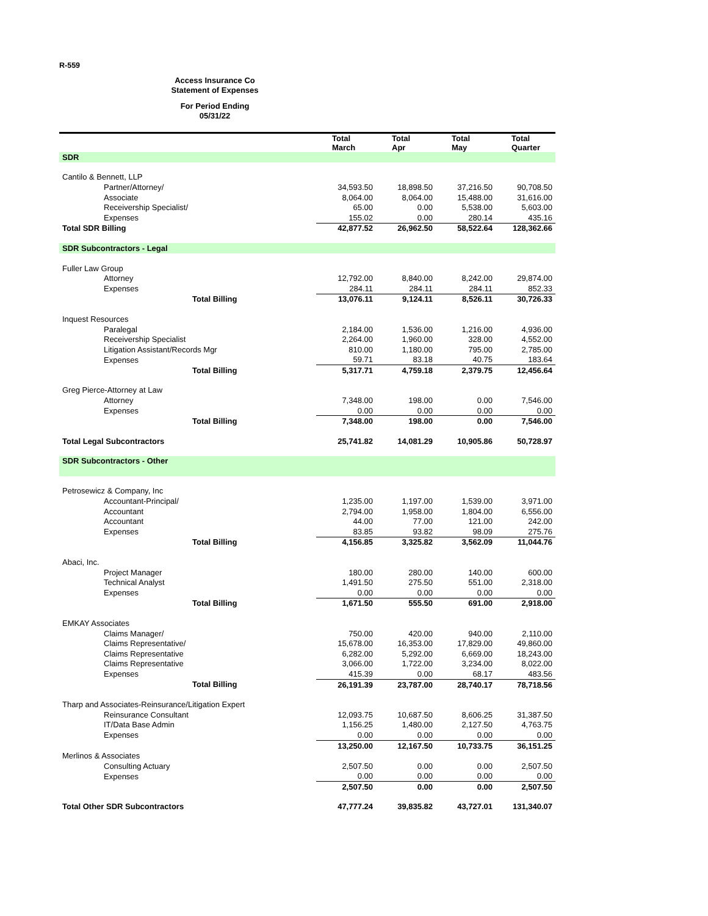R-559
Access Insurance Co
Statement of Expenses
For Period Ending
05/31/22
| | Total March | Total Apr | Total May | Total Quarter |
| --- | --- | --- | --- | --- |
| SDR | | | | |
| Cantilo & Bennett, LLP | | | | |
| Partner/Attorney/ | 34,593.50 | 18,898.50 | 37,216.50 | 90,708.50 |
| Associate | 8,064.00 | 8,064.00 | 15,488.00 | 31,616.00 |
| Receivership Specialist/ | 65.00 | 0.00 | 5,538.00 | 5,603.00 |
| Expenses | 155.02 | 0.00 | 280.14 | 435.16 |
| Total SDR Billing | 42,877.52 | 26,962.50 | 58,522.64 | 128,362.66 |
| SDR Subcontractors - Legal | | | | |
| Fuller Law Group | | | | |
| Attorney | 12,792.00 | 8,840.00 | 8,242.00 | 29,874.00 |
| Expenses | 284.11 | 284.11 | 284.11 | 852.33 |
| Total Billing | 13,076.11 | 9,124.11 | 8,526.11 | 30,726.33 |
| Inquest Resources | | | | |
| Paralegal | 2,184.00 | 1,536.00 | 1,216.00 | 4,936.00 |
| Receivership Specialist | 2,264.00 | 1,960.00 | 328.00 | 4,552.00 |
| Litigation Assistant/Records Mgr | 810.00 | 1,180.00 | 795.00 | 2,785.00 |
| Expenses | 59.71 | 83.18 | 40.75 | 183.64 |
| Total Billing | 5,317.71 | 4,759.18 | 2,379.75 | 12,456.64 |
| Greg Pierce-Attorney at Law | | | | |
| Attorney | 7,348.00 | 198.00 | 0.00 | 7,546.00 |
| Expenses | 0.00 | 0.00 | 0.00 | 0.00 |
| Total Billing | 7,348.00 | 198.00 | 0.00 | 7,546.00 |
| Total Legal Subcontractors | 25,741.82 | 14,081.29 | 10,905.86 | 50,728.97 |
| SDR Subcontractors - Other | | | | |
| Petrosewicz & Company, Inc | | | | |
| Accountant-Principal/ | 1,235.00 | 1,197.00 | 1,539.00 | 3,971.00 |
| Accountant | 2,794.00 | 1,958.00 | 1,804.00 | 6,556.00 |
| Accountant | 44.00 | 77.00 | 121.00 | 242.00 |
| Expenses | 83.85 | 93.82 | 98.09 | 275.76 |
| Total Billing | 4,156.85 | 3,325.82 | 3,562.09 | 11,044.76 |
| Abaci, Inc. | | | | |
| Project Manager | 180.00 | 280.00 | 140.00 | 600.00 |
| Technical Analyst | 1,491.50 | 275.50 | 551.00 | 2,318.00 |
| Expenses | 0.00 | 0.00 | 0.00 | 0.00 |
| Total Billing | 1,671.50 | 555.50 | 691.00 | 2,918.00 |
| EMKAY Associates | | | | |
| Claims Manager/ | 750.00 | 420.00 | 940.00 | 2,110.00 |
| Claims Representative/ | 15,678.00 | 16,353.00 | 17,829.00 | 49,860.00 |
| Claims Representative | 6,282.00 | 5,292.00 | 6,669.00 | 18,243.00 |
| Claims Representative | 3,066.00 | 1,722.00 | 3,234.00 | 8,022.00 |
| Expenses | 415.39 | 0.00 | 68.17 | 483.56 |
| Total Billing | 26,191.39 | 23,787.00 | 28,740.17 | 78,718.56 |
| Tharp and Associates-Reinsurance/Litigation Expert | | | | |
| Reinsurance Consultant | 12,093.75 | 10,687.50 | 8,606.25 | 31,387.50 |
| IT/Data Base Admin | 1,156.25 | 1,480.00 | 2,127.50 | 4,763.75 |
| Expenses | 0.00 | 0.00 | 0.00 | 0.00 |
| | 13,250.00 | 12,167.50 | 10,733.75 | 36,151.25 |
| Merlinos & Associates | | | | |
| Consulting Actuary | 2,507.50 | 0.00 | 0.00 | 2,507.50 |
| Expenses | 0.00 | 0.00 | 0.00 | 0.00 |
| | 2,507.50 | 0.00 | 0.00 | 2,507.50 |
| Total Other SDR Subcontractors | 47,777.24 | 39,835.82 | 43,727.01 | 131,340.07 |